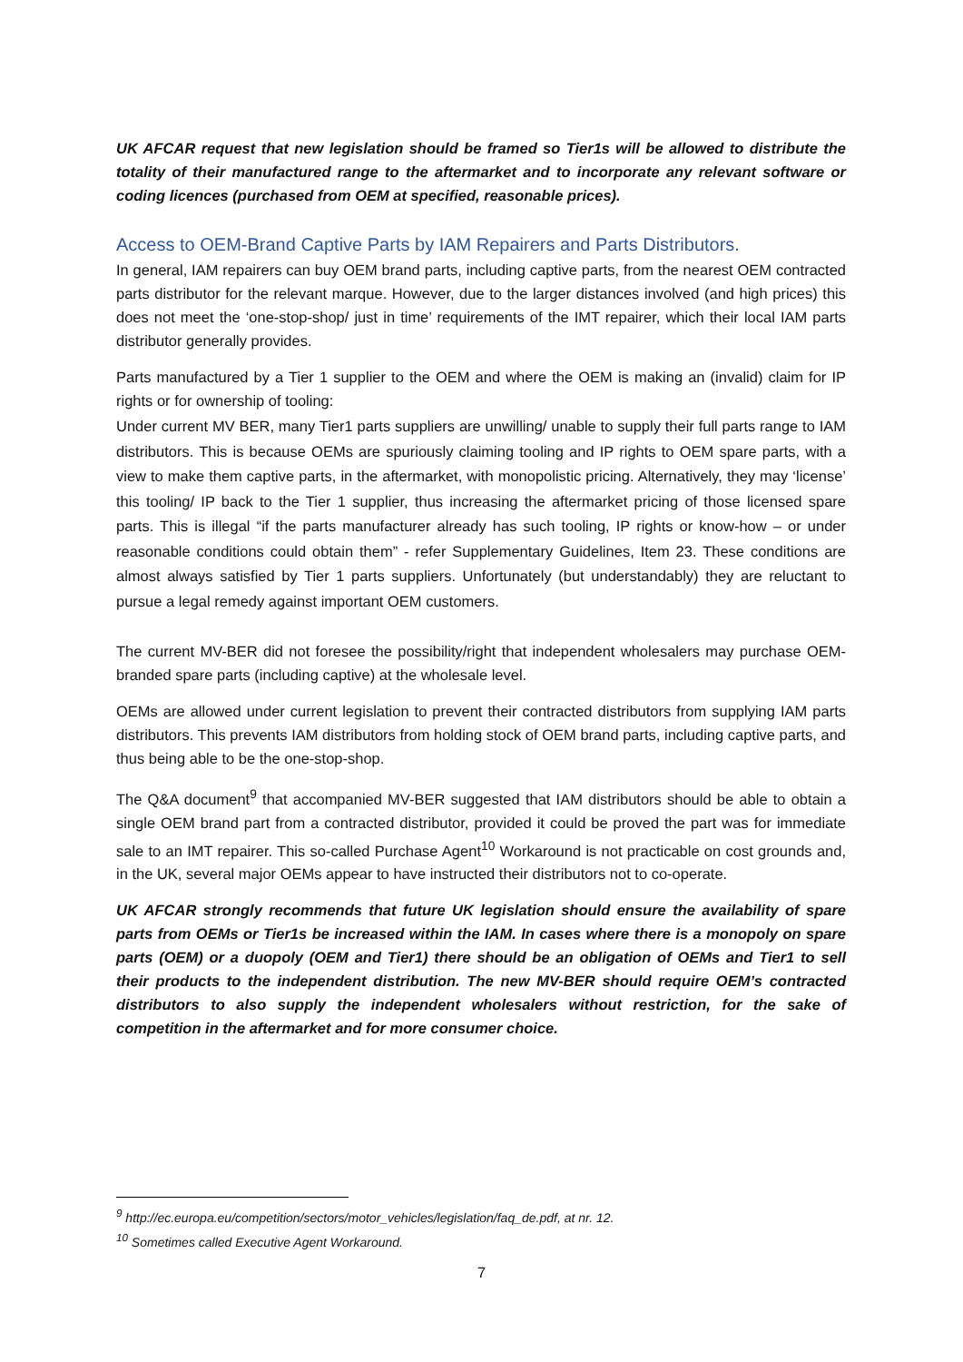UK AFCAR request that new legislation should be framed so Tier1s will be allowed to distribute the totality of their manufactured range to the aftermarket and to incorporate any relevant software or coding licences (purchased from OEM at specified, reasonable prices).
Access to OEM-Brand Captive Parts by IAM Repairers and Parts Distributors.
In general, IAM repairers can buy OEM brand parts, including captive parts, from the nearest OEM contracted parts distributor for the relevant marque. However, due to the larger distances involved (and high prices) this does not meet the ‘one-stop-shop/ just in time’ requirements of the IMT repairer, which their local IAM parts distributor generally provides.
Parts manufactured by a Tier 1 supplier to the OEM and where the OEM is making an (invalid) claim for IP rights or for ownership of tooling:
Under current MV BER, many Tier1 parts suppliers are unwilling/ unable to supply their full parts range to IAM distributors. This is because OEMs are spuriously claiming tooling and IP rights to OEM spare parts, with a view to make them captive parts, in the aftermarket, with monopolistic pricing. Alternatively, they may ‘license’ this tooling/ IP back to the Tier 1 supplier, thus increasing the aftermarket pricing of those licensed spare parts. This is illegal “if the parts manufacturer already has such tooling, IP rights or know-how – or under reasonable conditions could obtain them” - refer Supplementary Guidelines, Item 23. These conditions are almost always satisfied by Tier 1 parts suppliers. Unfortunately (but understandably) they are reluctant to pursue a legal remedy against important OEM customers.
The current MV-BER did not foresee the possibility/right that independent wholesalers may purchase OEM-branded spare parts (including captive) at the wholesale level.
OEMs are allowed under current legislation to prevent their contracted distributors from supplying IAM parts distributors. This prevents IAM distributors from holding stock of OEM brand parts, including captive parts, and thus being able to be the one-stop-shop.
The Q&A document<sup>9</sup> that accompanied MV-BER suggested that IAM distributors should be able to obtain a single OEM brand part from a contracted distributor, provided it could be proved the part was for immediate sale to an IMT repairer. This so-called Purchase Agent<sup>10</sup> Workaround is not practicable on cost grounds and, in the UK, several major OEMs appear to have instructed their distributors not to co-operate.
UK AFCAR strongly recommends that future UK legislation should ensure the availability of spare parts from OEMs or Tier1s be increased within the IAM. In cases where there is a monopoly on spare parts (OEM) or a duopoly (OEM and Tier1) there should be an obligation of OEMs and Tier1 to sell their products to the independent distribution. The new MV-BER should require OEM’s contracted distributors to also supply the independent wholesalers without restriction, for the sake of competition in the aftermarket and for more consumer choice.
<sup>9</sup> http://ec.europa.eu/competition/sectors/motor_vehicles/legislation/faq_de.pdf, at nr. 12.
<sup>10</sup> Sometimes called Executive Agent Workaround.
7